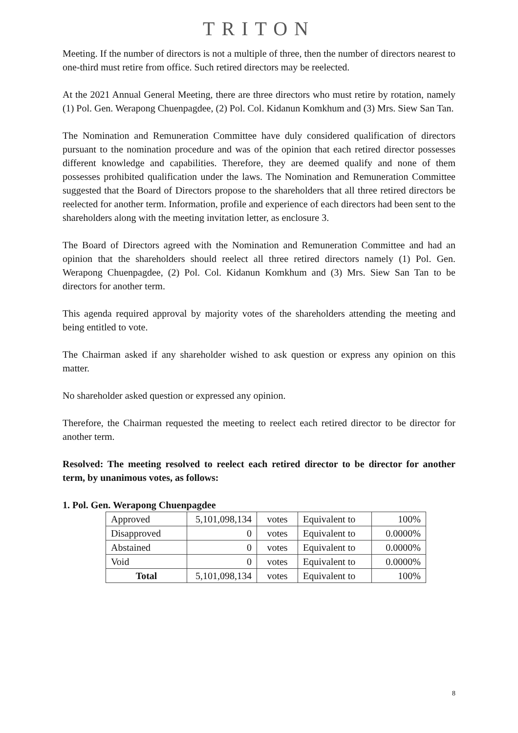TRITON
Meeting. If the number of directors is not a multiple of three, then the number of directors nearest to one-third must retire from office. Such retired directors may be reelected.
At the 2021 Annual General Meeting, there are three directors who must retire by rotation, namely (1) Pol. Gen. Werapong Chuenpagdee, (2) Pol. Col. Kidanun Komkhum and (3) Mrs. Siew San Tan.
The Nomination and Remuneration Committee have duly considered qualification of directors pursuant to the nomination procedure and was of the opinion that each retired director possesses different knowledge and capabilities. Therefore, they are deemed qualify and none of them possesses prohibited qualification under the laws. The Nomination and Remuneration Committee suggested that the Board of Directors propose to the shareholders that all three retired directors be reelected for another term. Information, profile and experience of each directors had been sent to the shareholders along with the meeting invitation letter, as enclosure 3.
The Board of Directors agreed with the Nomination and Remuneration Committee and had an opinion that the shareholders should reelect all three retired directors namely (1) Pol. Gen. Werapong Chuenpagdee, (2) Pol. Col. Kidanun Komkhum and (3) Mrs. Siew San Tan to be directors for another term.
This agenda required approval by majority votes of the shareholders attending the meeting and being entitled to vote.
The Chairman asked if any shareholder wished to ask question or express any opinion on this matter.
No shareholder asked question or expressed any opinion.
Therefore, the Chairman requested the meeting to reelect each retired director to be director for another term.
Resolved: The meeting resolved to reelect each retired director to be director for another term, by unanimous votes, as follows:
1. Pol. Gen. Werapong Chuenpagdee
| Approved | 5,101,098,134 | votes | Equivalent to | 100% |
| Disapproved | 0 | votes | Equivalent to | 0.0000% |
| Abstained | 0 | votes | Equivalent to | 0.0000% |
| Void | 0 | votes | Equivalent to | 0.0000% |
| Total | 5,101,098,134 | votes | Equivalent to | 100% |
8